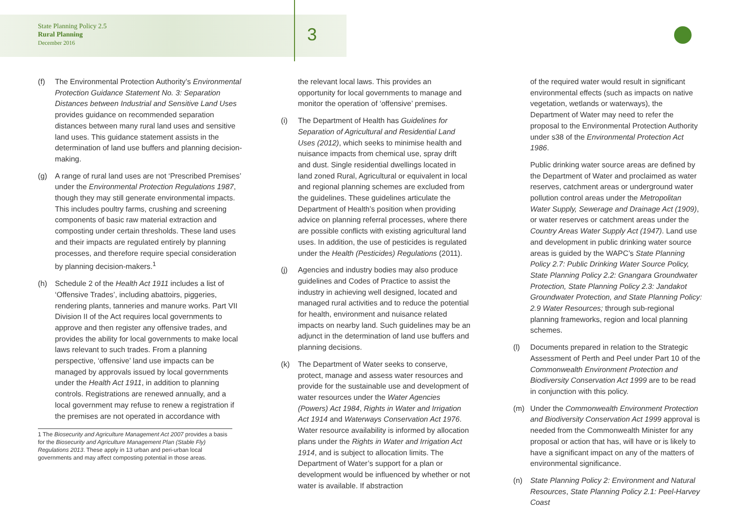State Planning Policy 2.5
Rural Planning
December 2016
3
(f) The Environmental Protection Authority’s Environmental Protection Guidance Statement No. 3: Separation Distances between Industrial and Sensitive Land Uses provides guidance on recommended separation distances between many rural land uses and sensitive land uses. This guidance statement assists in the determination of land use buffers and planning decision-making.
(g) A range of rural land uses are not ‘Prescribed Premises’ under the Environmental Protection Regulations 1987, though they may still generate environmental impacts. This includes poultry farms, crushing and screening components of basic raw material extraction and composting under certain thresholds. These land uses and their impacts are regulated entirely by planning processes, and therefore require special consideration by planning decision-makers.<sup>1</sup>
(h) Schedule 2 of the Health Act 1911 includes a list of ‘Offensive Trades’, including abattoirs, piggeries, rendering plants, tanneries and manure works. Part VII Division II of the Act requires local governments to approve and then register any offensive trades, and provides the ability for local governments to make local laws relevant to such trades. From a planning perspective, ‘offensive’ land use impacts can be managed by approvals issued by local governments under the Health Act 1911, in addition to planning controls. Registrations are renewed annually, and a local government may refuse to renew a registration if the premises are not operated in accordance with
1 The Biosecurity and Agriculture Management Act 2007 provides a basis for the Biosecurity and Agriculture Management Plan (Stable Fly) Regulations 2013. These apply in 13 urban and peri-urban local governments and may affect composting potential in those areas.
the relevant local laws. This provides an opportunity for local governments to manage and monitor the operation of ‘offensive’ premises.
(i) The Department of Health has Guidelines for Separation of Agricultural and Residential Land Uses (2012), which seeks to minimise health and nuisance impacts from chemical use, spray drift and dust. Single residential dwellings located in land zoned Rural, Agricultural or equivalent in local and regional planning schemes are excluded from the guidelines. These guidelines articulate the Department of Health’s position when providing advice on planning referral processes, where there are possible conflicts with existing agricultural land uses. In addition, the use of pesticides is regulated under the Health (Pesticides) Regulations (2011).
(j) Agencies and industry bodies may also produce guidelines and Codes of Practice to assist the industry in achieving well designed, located and managed rural activities and to reduce the potential for health, environment and nuisance related impacts on nearby land. Such guidelines may be an adjunct in the determination of land use buffers and planning decisions.
(k) The Department of Water seeks to conserve, protect, manage and assess water resources and provide for the sustainable use and development of water resources under the Water Agencies (Powers) Act 1984, Rights in Water and Irrigation Act 1914 and Waterways Conservation Act 1976. Water resource availability is informed by allocation plans under the Rights in Water and Irrigation Act 1914, and is subject to allocation limits. The Department of Water’s support for a plan or development would be influenced by whether or not water is available. If abstraction
of the required water would result in significant environmental effects (such as impacts on native vegetation, wetlands or waterways), the Department of Water may need to refer the proposal to the Environmental Protection Authority under s38 of the Environmental Protection Act 1986.
Public drinking water source areas are defined by the Department of Water and proclaimed as water reserves, catchment areas or underground water pollution control areas under the Metropolitan Water Supply, Sewerage and Drainage Act (1909), or water reserves or catchment areas under the Country Areas Water Supply Act (1947). Land use and development in public drinking water source areas is guided by the WAPC’s State Planning Policy 2.7: Public Drinking Water Source Policy, State Planning Policy 2.2: Gnangara Groundwater Protection, State Planning Policy 2.3: Jandakot Groundwater Protection, and State Planning Policy: 2.9 Water Resources; through sub-regional planning frameworks, region and local planning schemes.
(l) Documents prepared in relation to the Strategic Assessment of Perth and Peel under Part 10 of the Commonwealth Environment Protection and Biodiversity Conservation Act 1999 are to be read in conjunction with this policy.
(m) Under the Commonwealth Environment Protection and Biodiversity Conservation Act 1999 approval is needed from the Commonwealth Minister for any proposal or action that has, will have or is likely to have a significant impact on any of the matters of environmental significance.
(n) State Planning Policy 2: Environment and Natural Resources, State Planning Policy 2.1: Peel-Harvey Coast